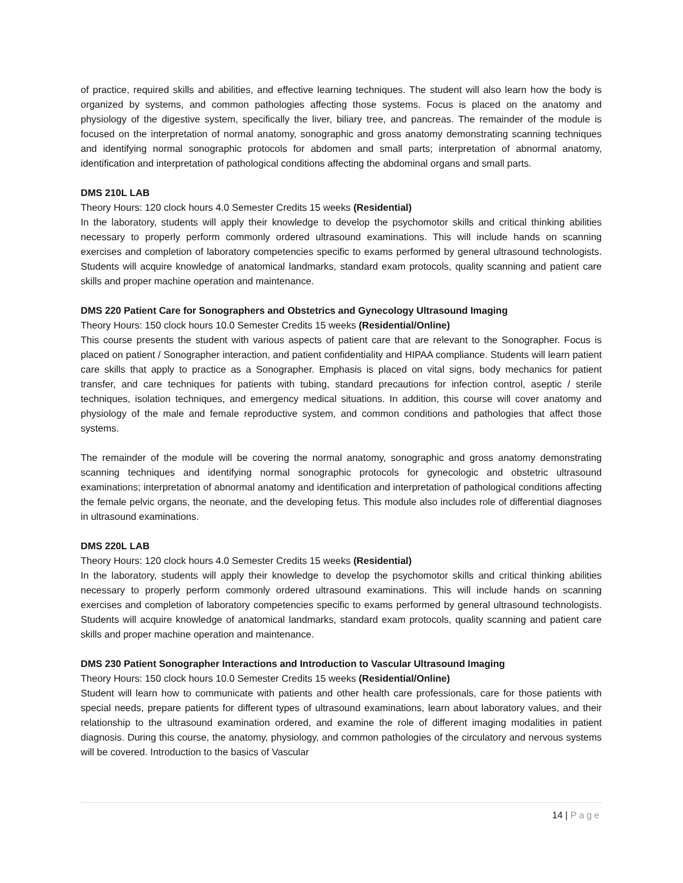of practice, required skills and abilities, and effective learning techniques. The student will also learn how the body is organized by systems, and common pathologies affecting those systems. Focus is placed on the anatomy and physiology of the digestive system, specifically the liver, biliary tree, and pancreas. The remainder of the module is focused on the interpretation of normal anatomy, sonographic and gross anatomy demonstrating scanning techniques and identifying normal sonographic protocols for abdomen and small parts; interpretation of abnormal anatomy, identification and interpretation of pathological conditions affecting the abdominal organs and small parts.
DMS 210L LAB
Theory Hours: 120 clock hours 4.0 Semester Credits 15 weeks (Residential)
In the laboratory, students will apply their knowledge to develop the psychomotor skills and critical thinking abilities necessary to properly perform commonly ordered ultrasound examinations. This will include hands on scanning exercises and completion of laboratory competencies specific to exams performed by general ultrasound technologists. Students will acquire knowledge of anatomical landmarks, standard exam protocols, quality scanning and patient care skills and proper machine operation and maintenance.
DMS 220 Patient Care for Sonographers and Obstetrics and Gynecology Ultrasound Imaging
Theory Hours: 150 clock hours 10.0 Semester Credits 15 weeks (Residential/Online)
This course presents the student with various aspects of patient care that are relevant to the Sonographer. Focus is placed on patient / Sonographer interaction, and patient confidentiality and HIPAA compliance. Students will learn patient care skills that apply to practice as a Sonographer. Emphasis is placed on vital signs, body mechanics for patient transfer, and care techniques for patients with tubing, standard precautions for infection control, aseptic / sterile techniques, isolation techniques, and emergency medical situations. In addition, this course will cover anatomy and physiology of the male and female reproductive system, and common conditions and pathologies that affect those systems.
The remainder of the module will be covering the normal anatomy, sonographic and gross anatomy demonstrating scanning techniques and identifying normal sonographic protocols for gynecologic and obstetric ultrasound examinations; interpretation of abnormal anatomy and identification and interpretation of pathological conditions affecting the female pelvic organs, the neonate, and the developing fetus. This module also includes role of differential diagnoses in ultrasound examinations.
DMS 220L LAB
Theory Hours: 120 clock hours 4.0 Semester Credits 15 weeks (Residential)
In the laboratory, students will apply their knowledge to develop the psychomotor skills and critical thinking abilities necessary to properly perform commonly ordered ultrasound examinations. This will include hands on scanning exercises and completion of laboratory competencies specific to exams performed by general ultrasound technologists. Students will acquire knowledge of anatomical landmarks, standard exam protocols, quality scanning and patient care skills and proper machine operation and maintenance.
DMS 230 Patient Sonographer Interactions and Introduction to Vascular Ultrasound Imaging
Theory Hours: 150 clock hours 10.0 Semester Credits 15 weeks (Residential/Online)
Student will learn how to communicate with patients and other health care professionals, care for those patients with special needs, prepare patients for different types of ultrasound examinations, learn about laboratory values, and their relationship to the ultrasound examination ordered, and examine the role of different imaging modalities in patient diagnosis. During this course, the anatomy, physiology, and common pathologies of the circulatory and nervous systems will be covered. Introduction to the basics of Vascular
14 | Page